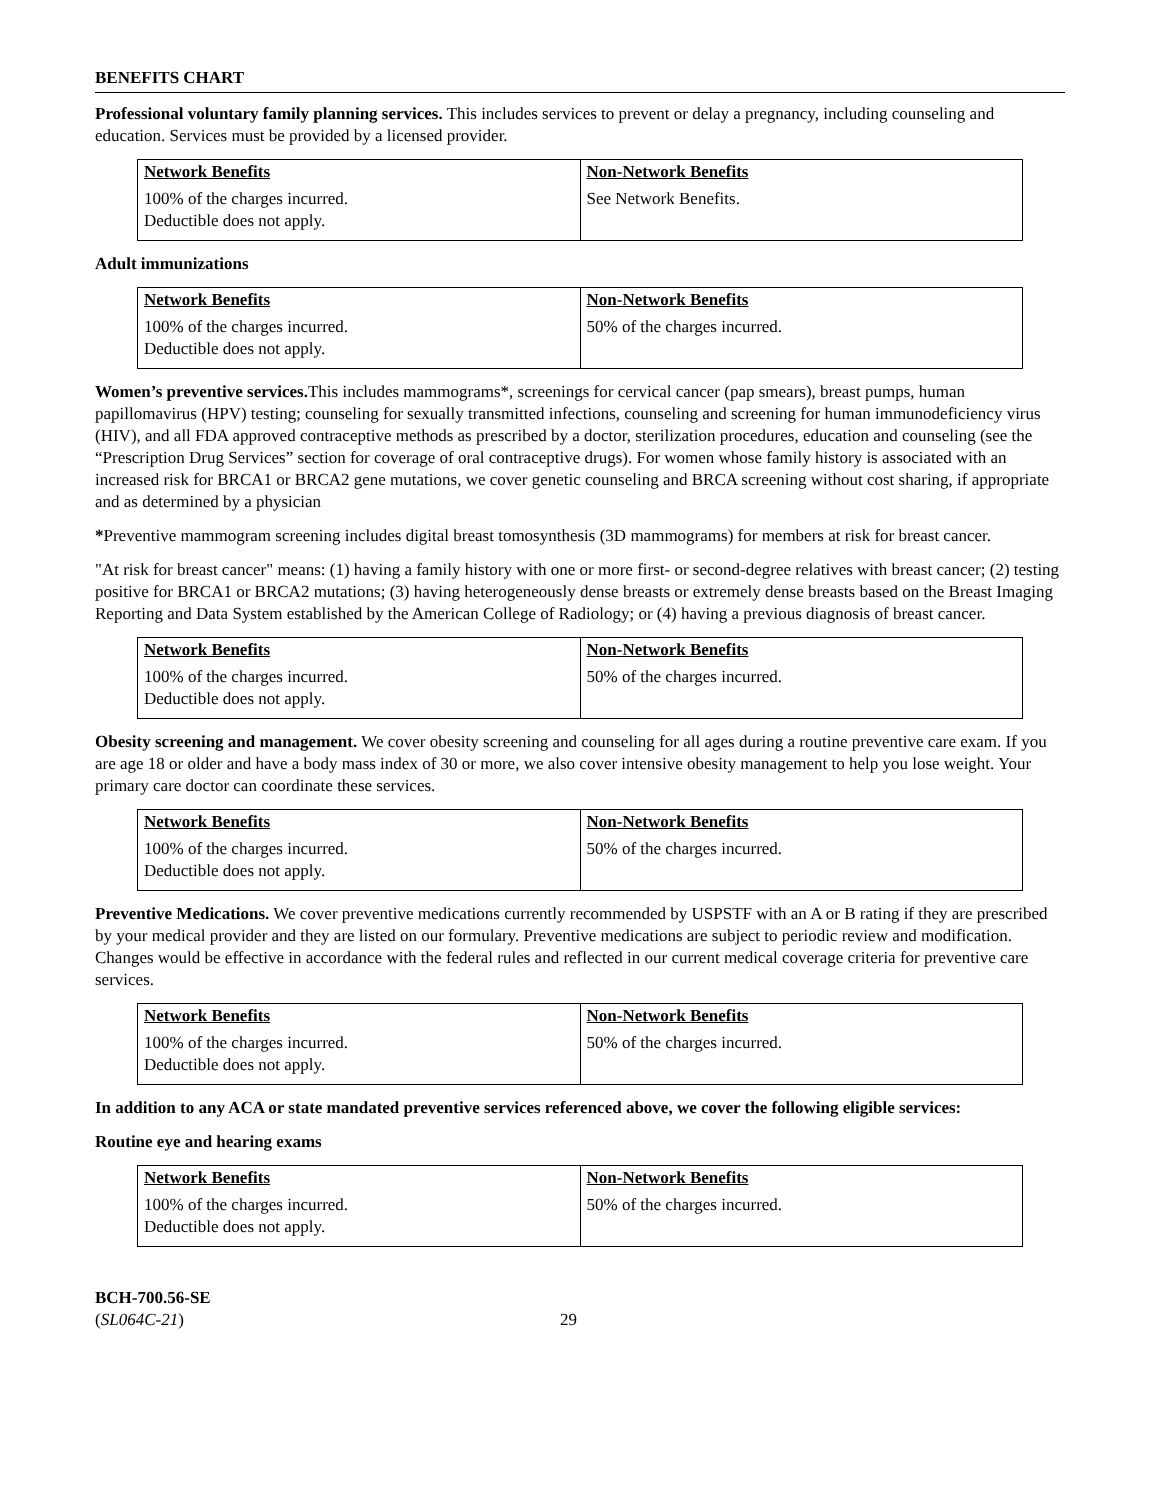BENEFITS CHART
Professional voluntary family planning services. This includes services to prevent or delay a pregnancy, including counseling and education. Services must be provided by a licensed provider.
| Network Benefits | Non-Network Benefits |
| --- | --- |
| 100% of the charges incurred. Deductible does not apply. | See Network Benefits. |
Adult immunizations
| Network Benefits | Non-Network Benefits |
| --- | --- |
| 100% of the charges incurred. Deductible does not apply. | 50% of the charges incurred. |
Women’s preventive services. This includes mammograms*, screenings for cervical cancer (pap smears), breast pumps, human papillomavirus (HPV) testing; counseling for sexually transmitted infections, counseling and screening for human immunodeficiency virus (HIV), and all FDA approved contraceptive methods as prescribed by a doctor, sterilization procedures, education and counseling (see the “Prescription Drug Services” section for coverage of oral contraceptive drugs). For women whose family history is associated with an increased risk for BRCA1 or BRCA2 gene mutations, we cover genetic counseling and BRCA screening without cost sharing, if appropriate and as determined by a physician
*Preventive mammogram screening includes digital breast tomosynthesis (3D mammograms) for members at risk for breast cancer.
"At risk for breast cancer" means: (1) having a family history with one or more first- or second-degree relatives with breast cancer; (2) testing positive for BRCA1 or BRCA2 mutations; (3) having heterogeneously dense breasts or extremely dense breasts based on the Breast Imaging Reporting and Data System established by the American College of Radiology; or (4) having a previous diagnosis of breast cancer.
| Network Benefits | Non-Network Benefits |
| --- | --- |
| 100% of the charges incurred. Deductible does not apply. | 50% of the charges incurred. |
Obesity screening and management. We cover obesity screening and counseling for all ages during a routine preventive care exam. If you are age 18 or older and have a body mass index of 30 or more, we also cover intensive obesity management to help you lose weight. Your primary care doctor can coordinate these services.
| Network Benefits | Non-Network Benefits |
| --- | --- |
| 100% of the charges incurred. Deductible does not apply. | 50% of the charges incurred. |
Preventive Medications. We cover preventive medications currently recommended by USPSTF with an A or B rating if they are prescribed by your medical provider and they are listed on our formulary. Preventive medications are subject to periodic review and modification. Changes would be effective in accordance with the federal rules and reflected in our current medical coverage criteria for preventive care services.
| Network Benefits | Non-Network Benefits |
| --- | --- |
| 100% of the charges incurred. Deductible does not apply. | 50% of the charges incurred. |
In addition to any ACA or state mandated preventive services referenced above, we cover the following eligible services:
Routine eye and hearing exams
| Network Benefits | Non-Network Benefits |
| --- | --- |
| 100% of the charges incurred. Deductible does not apply. | 50% of the charges incurred. |
BCH-700.56-SE
(SL064C-21)
29